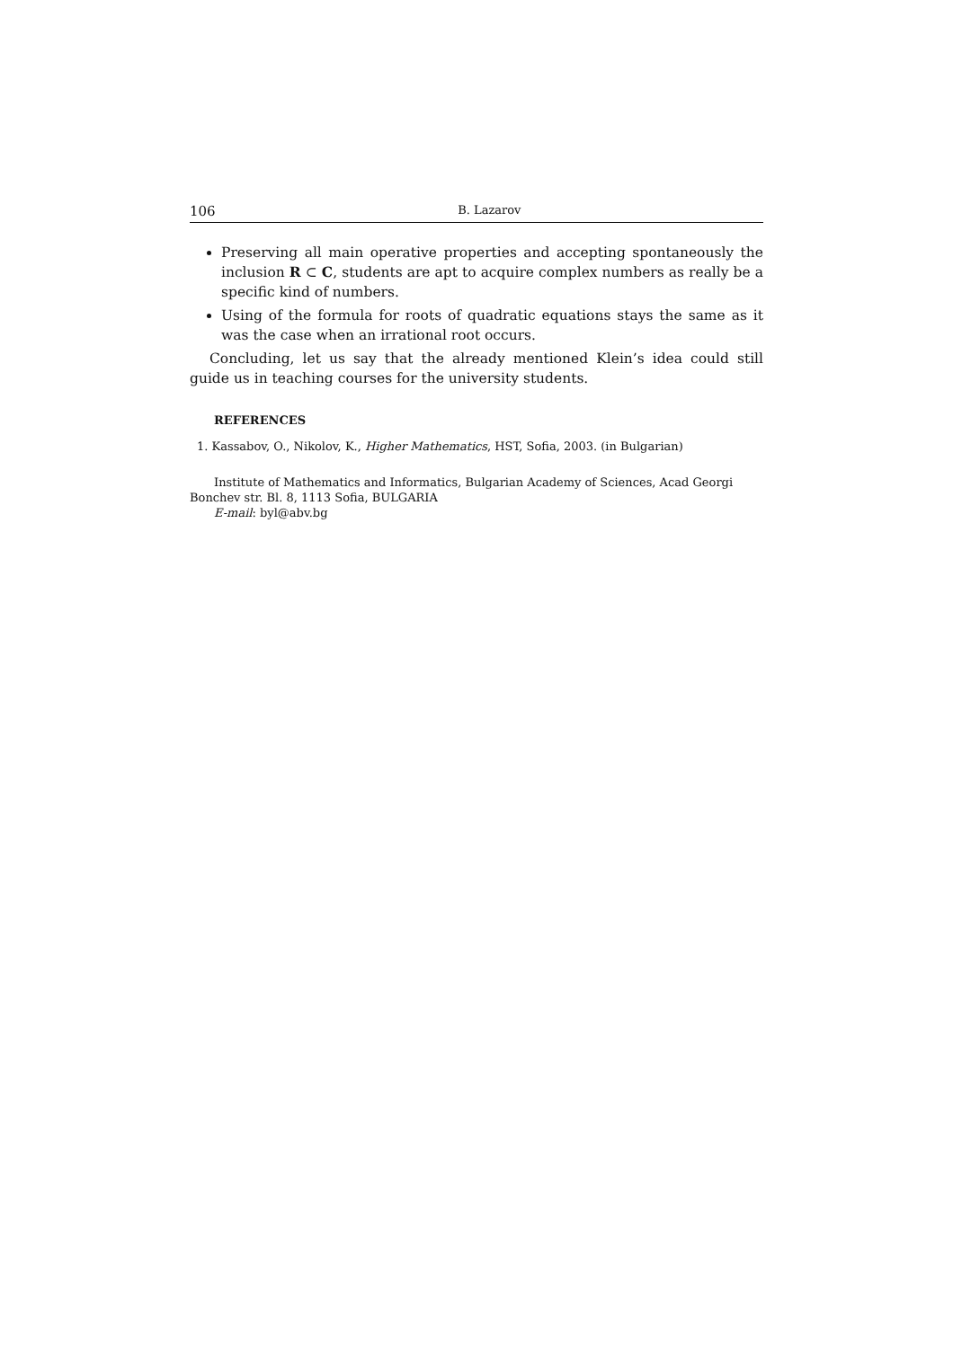106 B. Lazarov
Preserving all main operative properties and accepting spontaneously the inclusion R ⊂ C, students are apt to acquire complex numbers as really be a specific kind of numbers.
Using of the formula for roots of quadratic equations stays the same as it was the case when an irrational root occurs.
Concluding, let us say that the already mentioned Klein’s idea could still guide us in teaching courses for the university students.
REFERENCES
1. Kassabov, O., Nikolov, K., Higher Mathematics, HST, Sofia, 2003. (in Bulgarian)
Institute of Mathematics and Informatics, Bulgarian Academy of Sciences, Acad Georgi Bonchev str. Bl. 8, 1113 Sofia, BULGARIA
E-mail: byl@abv.bg